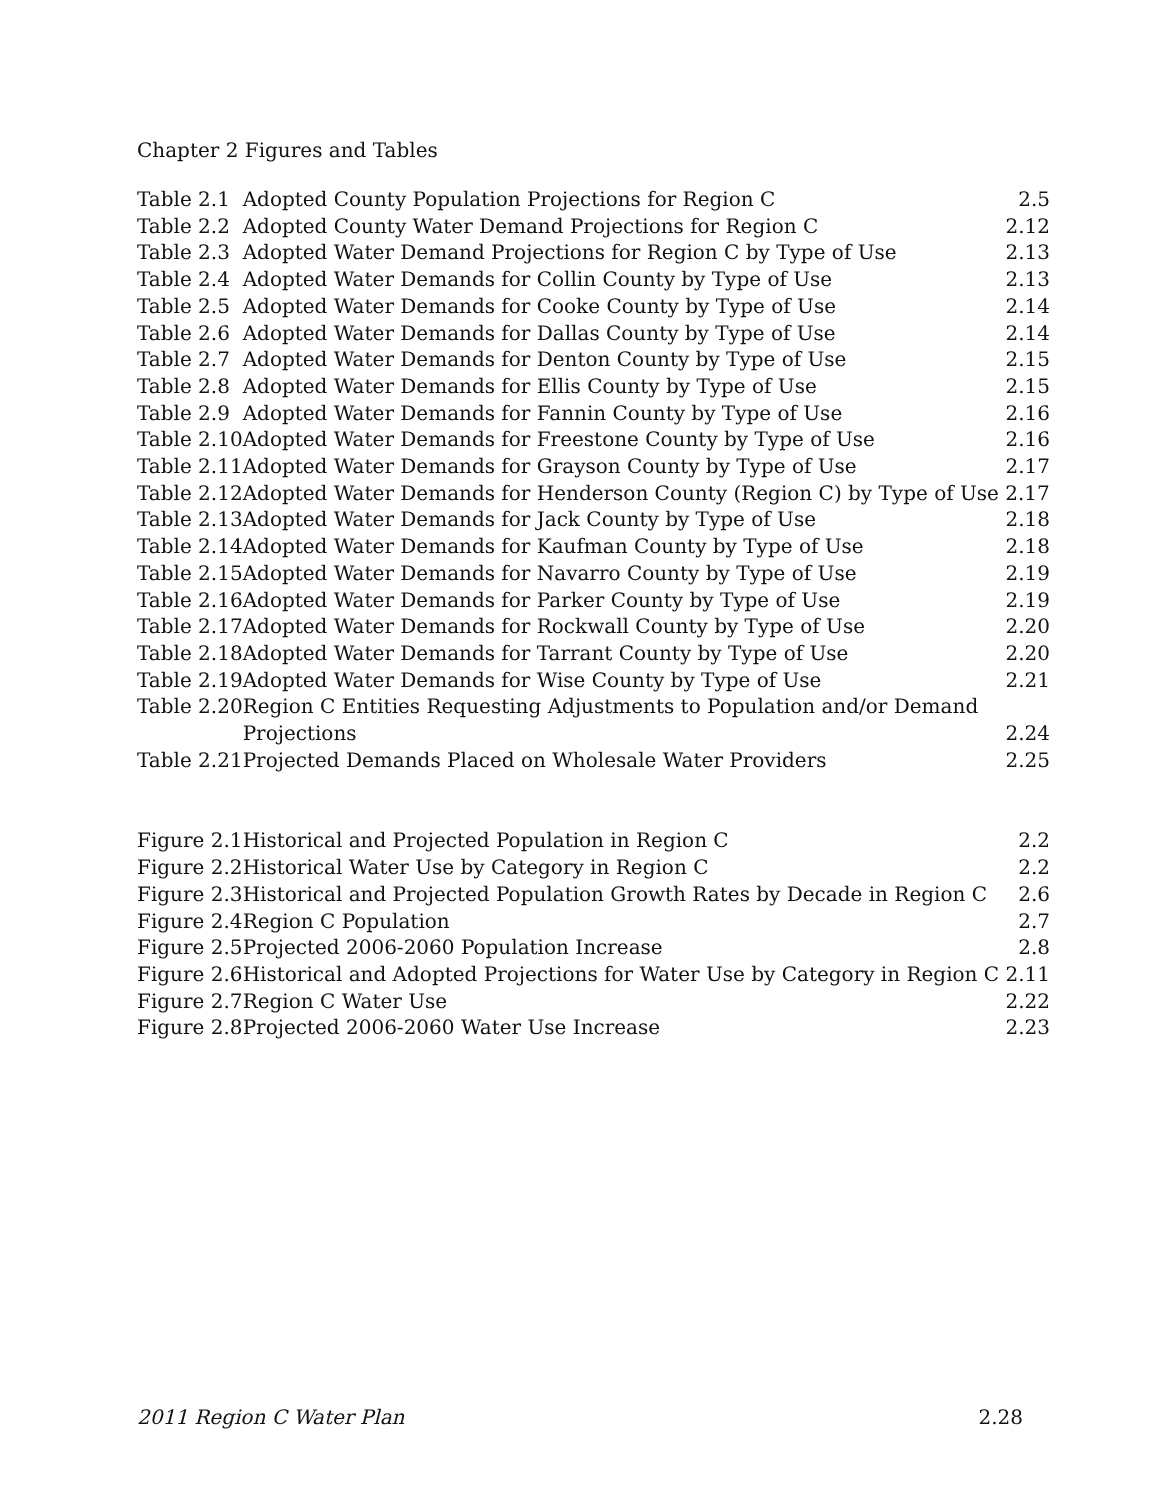Chapter 2 Figures and Tables
| Table 2.1 | Adopted County Population Projections for Region C | 2.5 |
| Table 2.2 | Adopted County Water Demand Projections for Region C | 2.12 |
| Table 2.3 | Adopted Water Demand Projections for Region C by Type of Use | 2.13 |
| Table 2.4 | Adopted Water Demands for Collin County by Type of Use | 2.13 |
| Table 2.5 | Adopted Water Demands for Cooke County by Type of Use | 2.14 |
| Table 2.6 | Adopted Water Demands for Dallas County by Type of Use | 2.14 |
| Table 2.7 | Adopted Water Demands for Denton County by Type of Use | 2.15 |
| Table 2.8 | Adopted Water Demands for Ellis County by Type of Use | 2.15 |
| Table 2.9 | Adopted Water Demands for Fannin County by Type of Use | 2.16 |
| Table 2.10 | Adopted Water Demands for Freestone County by Type of Use | 2.16 |
| Table 2.11 | Adopted Water Demands for Grayson County by Type of Use | 2.17 |
| Table 2.12 | Adopted Water Demands for Henderson County (Region C) by Type of Use 2.17 | |
| Table 2.13 | Adopted Water Demands for Jack County by Type of Use | 2.18 |
| Table 2.14 | Adopted Water Demands for Kaufman County by Type of Use | 2.18 |
| Table 2.15 | Adopted Water Demands for Navarro County by Type of Use | 2.19 |
| Table 2.16 | Adopted Water Demands for Parker County by Type of Use | 2.19 |
| Table 2.17 | Adopted Water Demands for Rockwall County by Type of Use | 2.20 |
| Table 2.18 | Adopted Water Demands for Tarrant County by Type of Use | 2.20 |
| Table 2.19 | Adopted Water Demands for Wise County by Type of Use | 2.21 |
| Table 2.20 | Region C Entities Requesting Adjustments to Population and/or Demand | |
| | Projections | 2.24 |
| Table 2.21 | Projected Demands Placed on Wholesale Water Providers | 2.25 |
| Figure 2.1 | Historical and Projected Population in Region C | 2.2 |
| Figure 2.2 | Historical Water Use by Category in Region C | 2.2 |
| Figure 2.3 | Historical and Projected Population Growth Rates by Decade in Region C | 2.6 |
| Figure 2.4 | Region C Population | 2.7 |
| Figure 2.5 | Projected 2006-2060 Population Increase | 2.8 |
| Figure 2.6 | Historical and Adopted Projections for Water Use by Category in Region C 2.11 | |
| Figure 2.7 | Region C Water Use | 2.22 |
| Figure 2.8 | Projected 2006-2060 Water Use Increase | 2.23 |
2011 Region C Water Plan 2.28